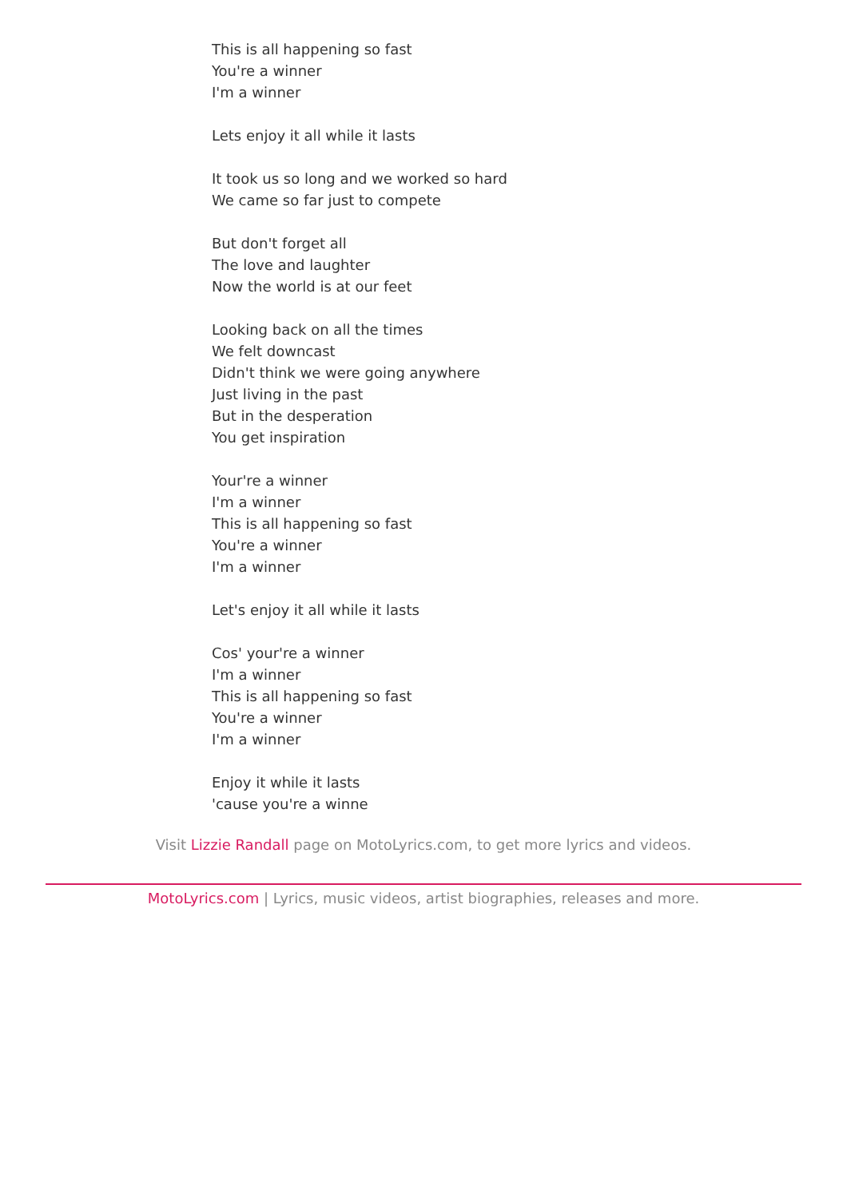This is all happening so fast
You're a winner
I'm a winner
Lets enjoy it all while it lasts
It took us so long and we worked so hard
We came so far just to compete
But don't forget all
The love and laughter
Now the world is at our feet
Looking back on all the times
We felt downcast
Didn't think we were going anywhere
Just living in the past
But in the desperation
You get inspiration
Your're a winner
I'm a winner
This is all happening so fast
You're a winner
I'm a winner
Let's enjoy it all while it lasts
Cos' your're a winner
I'm a winner
This is all happening so fast
You're a winner
I'm a winner
Enjoy it while it lasts
'cause you're a winne
Visit Lizzie Randall page on MotoLyrics.com, to get more lyrics and videos.
MotoLyrics.com | Lyrics, music videos, artist biographies, releases and more.